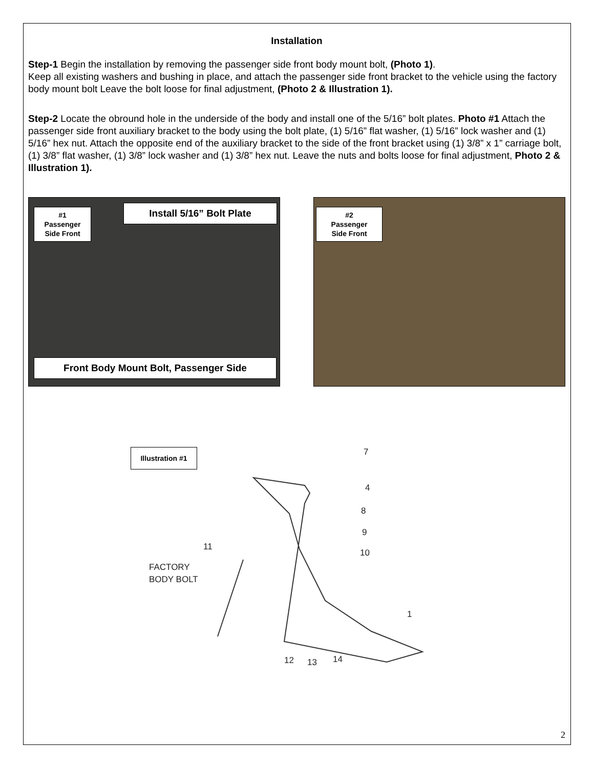Installation
Step-1 Begin the installation by removing the passenger side front body mount bolt, (Photo 1).
Keep all existing washers and bushing in place, and attach the passenger side front bracket to the vehicle using the factory body mount bolt Leave the bolt loose for final adjustment, (Photo 2 & Illustration 1).
Step-2 Locate the obround hole in the underside of the body and install one of the 5/16” bolt plates. Photo #1 Attach the passenger side front auxiliary bracket to the body using the bolt plate, (1) 5/16” flat washer, (1) 5/16” lock washer and (1) 5/16” hex nut. Attach the opposite end of the auxiliary bracket to the side of the front bracket using (1) 3/8” x 1” carriage bolt, (1) 3/8” flat washer, (1) 3/8” lock washer and (1) 3/8” hex nut. Leave the nuts and bolts loose for final adjustment, Photo 2 & Illustration 1).
#1
Passenger
Side Front
Install 5/16” Bolt Plate
Front Body Mount Bolt, Passenger Side
#2
Passenger
Side Front
Illustration #1
7
4
8
9
10
11
FACTORY
BODY BOLT
1
12
13
14
2